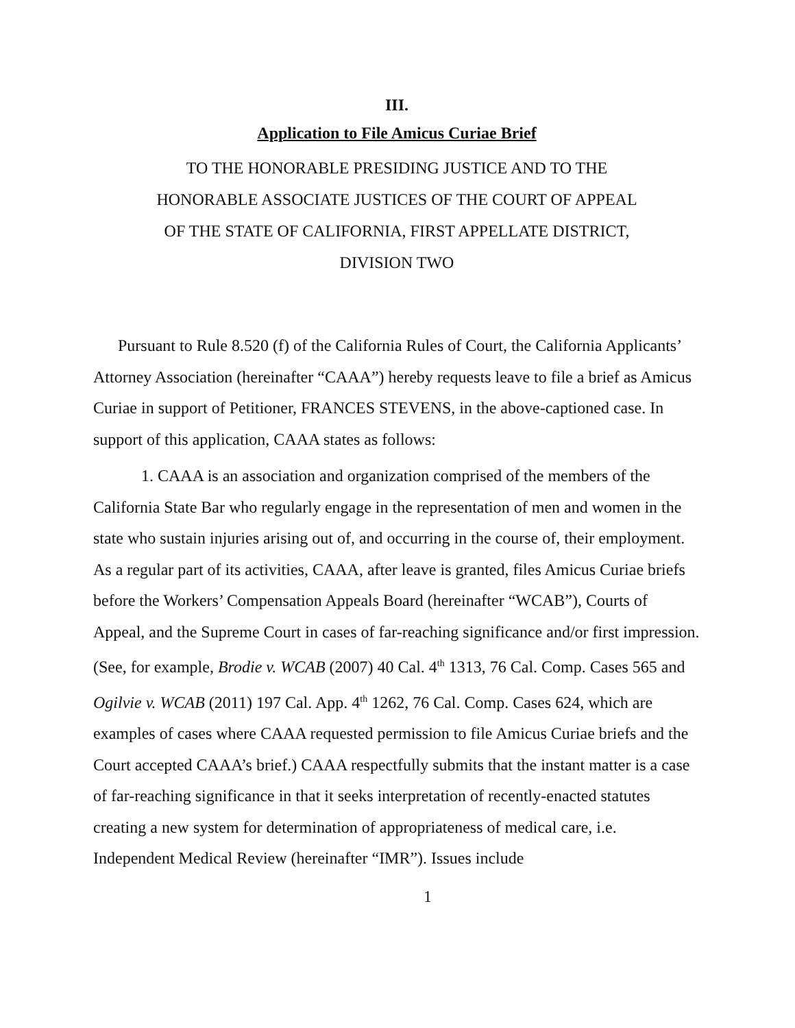III.
Application to File Amicus Curiae Brief
TO THE HONORABLE PRESIDING JUSTICE AND TO THE
HONORABLE ASSOCIATE JUSTICES OF THE COURT OF APPEAL
OF THE STATE OF CALIFORNIA, FIRST APPELLATE DISTRICT,
DIVISION TWO
Pursuant to Rule 8.520 (f) of the California Rules of Court, the California Applicants’ Attorney Association (hereinafter “CAAA”) hereby requests leave to file a brief as Amicus Curiae in support of Petitioner, FRANCES STEVENS, in the above-captioned case. In support of this application, CAAA states as follows:
1. CAAA is an association and organization comprised of the members of the California State Bar who regularly engage in the representation of men and women in the state who sustain injuries arising out of, and occurring in the course of, their employment. As a regular part of its activities, CAAA, after leave is granted, files Amicus Curiae briefs before the Workers’ Compensation Appeals Board (hereinafter “WCAB”), Courts of Appeal, and the Supreme Court in cases of far-reaching significance and/or first impression. (See, for example, Brodie v. WCAB (2007) 40 Cal. 4<sup>th</sup> 1313, 76 Cal. Comp. Cases 565 and Ogilvie v. WCAB (2011) 197 Cal. App. 4<sup>th</sup> 1262, 76 Cal. Comp. Cases 624, which are examples of cases where CAAA requested permission to file Amicus Curiae briefs and the Court accepted CAAA’s brief.) CAAA respectfully submits that the instant matter is a case of far-reaching significance in that it seeks interpretation of recently-enacted statutes creating a new system for determination of appropriateness of medical care, i.e. Independent Medical Review (hereinafter “IMR”). Issues include
1